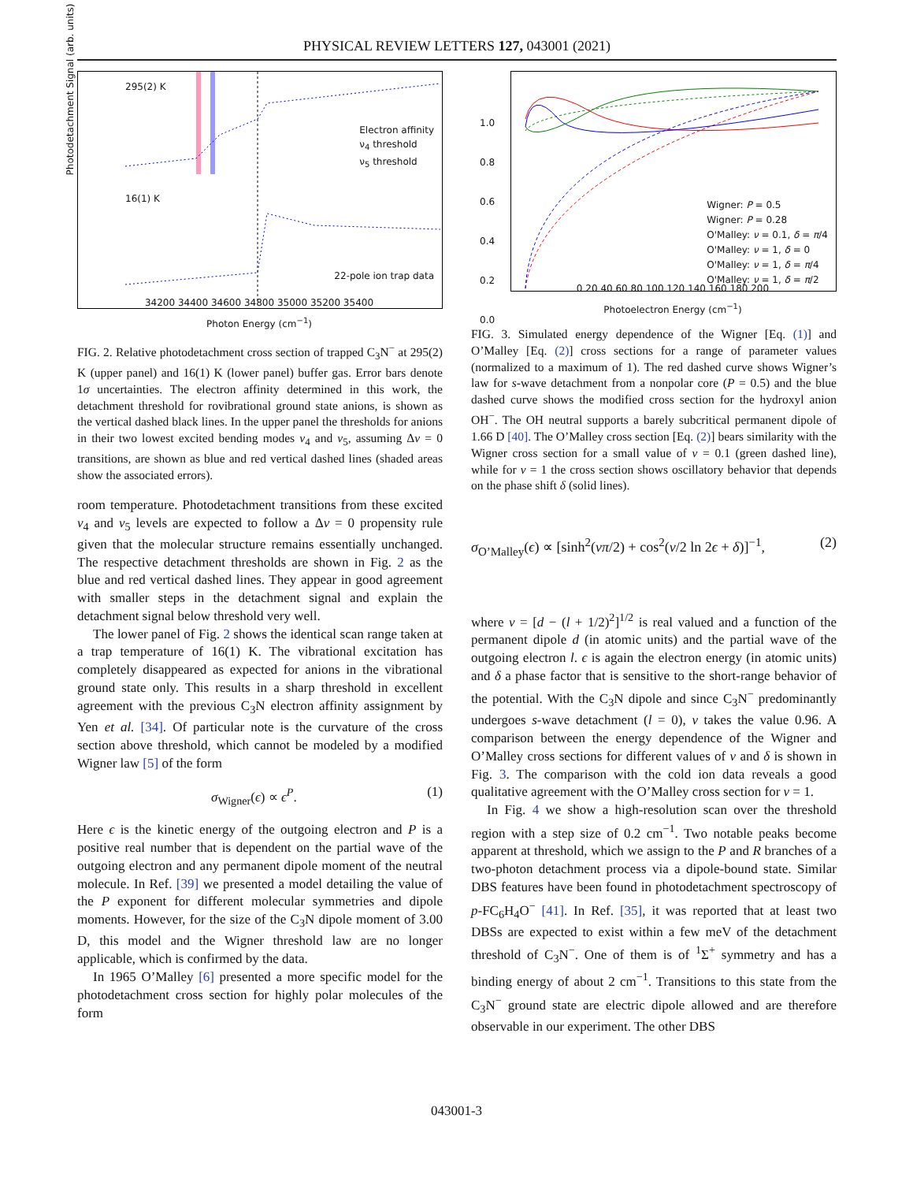PHYSICAL REVIEW LETTERS 127, 043001 (2021)
295(2) K
16(1) K
Electron affinity
ν<sub>4</sub> threshold
ν<sub>5</sub> threshold
22-pole ion trap data
34200 34400 34600 34800 35000 35200 35400
Photon Energy (cm<sup>−1</sup>)
Photodetachment Signal (arb. units)
FIG. 2. Relative photodetachment cross section of trapped C<sub>3</sub>N<sup>−</sup> at 295(2) K (upper panel) and 16(1) K (lower panel) buffer gas. Error bars denote 1σ uncertainties. The electron affinity determined in this work, the detachment threshold for rovibrational ground state anions, is shown as the vertical dashed black lines. In the upper panel the thresholds for anions in their two lowest excited bending modes ν<sub>4</sub> and ν<sub>5</sub>, assuming Δv = 0 transitions, are shown as blue and red vertical dashed lines (shaded areas show the associated errors).
room temperature. Photodetachment transitions from these excited ν<sub>4</sub> and ν<sub>5</sub> levels are expected to follow a Δv = 0 propensity rule given that the molecular structure remains essentially unchanged. The respective detachment thresholds are shown in Fig. 2 as the blue and red vertical dashed lines. They appear in good agreement with smaller steps in the detachment signal and explain the detachment signal below threshold very well.
The lower panel of Fig. 2 shows the identical scan range taken at a trap temperature of 16(1) K. The vibrational excitation has completely disappeared as expected for anions in the vibrational ground state only. This results in a sharp threshold in excellent agreement with the previous C<sub>3</sub>N electron affinity assignment by Yen et al. [34]. Of particular note is the curvature of the cross section above threshold, which cannot be modeled by a modified Wigner law [5] of the form
σ<sub>Wigner</sub>(ϵ) ∝ ϵ<sup>P</sup>. (1)
Here ϵ is the kinetic energy of the outgoing electron and P is a positive real number that is dependent on the partial wave of the outgoing electron and any permanent dipole moment of the neutral molecule. In Ref. [39] we presented a model detailing the value of the P exponent for different molecular symmetries and dipole moments. However, for the size of the C<sub>3</sub>N dipole moment of 3.00 D, this model and the Wigner threshold law are no longer applicable, which is confirmed by the data.
In 1965 O’Malley [6] presented a more specific model for the photodetachment cross section for highly polar molecules of the form
Wigner: P = 0.5
Wigner: P = 0.28
O'Malley: ν = 0.1, δ = π/4
O'Malley: ν = 1, δ = 0
O'Malley: ν = 1, δ = π/4
O'Malley: ν = 1, δ = π/2
0 20 40 60 80 100 120 140 160 180 200
Photoelectron Energy (cm<sup>−1</sup>)
1.0
0.8
0.6
0.4
0.2
0.0
FIG. 3. Simulated energy dependence of the Wigner [Eq. (1)] and O’Malley [Eq. (2)] cross sections for a range of parameter values (normalized to a maximum of 1). The red dashed curve shows Wigner’s law for s-wave detachment from a nonpolar core (P = 0.5) and the blue dashed curve shows the modified cross section for the hydroxyl anion OH<sup>−</sup>. The OH neutral supports a barely subcritical permanent dipole of 1.66 D [40]. The O’Malley cross section [Eq. (2)] bears similarity with the Wigner cross section for a small value of ν = 0.1 (green dashed line), while for ν = 1 the cross section shows oscillatory behavior that depends on the phase shift δ (solid lines).
σ<sub>O’Malley</sub>(ϵ) ∝ [sinh<sup>2</sup>(νπ/2) + cos<sup>2</sup>(ν/2 ln 2ϵ + δ)]<sup>−1</sup>, (2)
where ν = [d − (l + 1/2)<sup>2</sup>]<sup>1/2</sup> is real valued and a function of the permanent dipole d (in atomic units) and the partial wave of the outgoing electron l. ϵ is again the electron energy (in atomic units) and δ a phase factor that is sensitive to the short-range behavior of the potential. With the C<sub>3</sub>N dipole and since C<sub>3</sub>N<sup>−</sup> predominantly undergoes s-wave detachment (l = 0), ν takes the value 0.96. A comparison between the energy dependence of the Wigner and O’Malley cross sections for different values of ν and δ is shown in Fig. 3. The comparison with the cold ion data reveals a good qualitative agreement with the O’Malley cross section for ν = 1.
In Fig. 4 we show a high-resolution scan over the threshold region with a step size of 0.2 cm<sup>−1</sup>. Two notable peaks become apparent at threshold, which we assign to the P and R branches of a two-photon detachment process via a dipole-bound state. Similar DBS features have been found in photodetachment spectroscopy of p-FC<sub>6</sub>H<sub>4</sub>O<sup>−</sup> [41]. In Ref. [35], it was reported that at least two DBSs are expected to exist within a few meV of the detachment threshold of C<sub>3</sub>N<sup>−</sup>. One of them is of <sup>1</sup>Σ<sup>+</sup> symmetry and has a binding energy of about 2 cm<sup>−1</sup>. Transitions to this state from the C<sub>3</sub>N<sup>−</sup> ground state are electric dipole allowed and are therefore observable in our experiment. The other DBS
043001-3